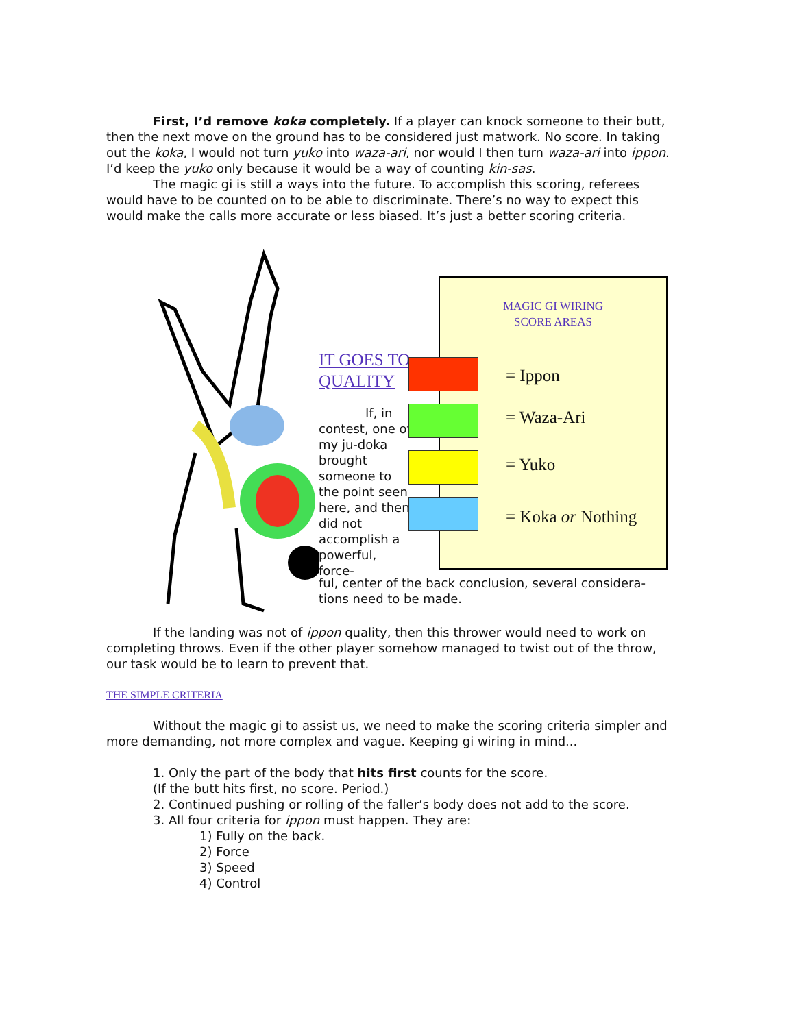First, I’d remove koka completely. If a player can knock someone to their butt, then the next move on the ground has to be considered just matwork. No score. In taking out the koka, I would not turn yuko into waza-ari, nor would I then turn waza-ari into ippon. I’d keep the yuko only because it would be a way of counting kin-sas.
The magic gi is still a ways into the future. To accomplish this scoring, referees would have to be counted on to be able to discriminate. There’s no way to expect this would make the calls more accurate or less biased. It’s just a better scoring criteria.
IT GOES TO QUALITY
If, in contest, one of my ju-doka brought someone to the point seen here, and then did not accomplish a powerful, force-
MAGIC GI WIRING
SCORE AREAS
= Ippon
= Waza-Ari
= Yuko
= Koka or Nothing
ful, center of the back conclusion, several considera-tions need to be made.
If the landing was not of ippon quality, then this thrower would need to work on completing throws. Even if the other player somehow managed to twist out of the throw, our task would be to learn to prevent that.
THE SIMPLE CRITERIA
Without the magic gi to assist us, we need to make the scoring criteria simpler and more demanding, not more complex and vague. Keeping gi wiring in mind...
1. Only the part of the body that hits first counts for the score.
(If the butt hits first, no score. Period.)
2. Continued pushing or rolling of the faller’s body does not add to the score.
3. All four criteria for ippon must happen. They are:
1) Fully on the back.
2) Force
3) Speed
4) Control